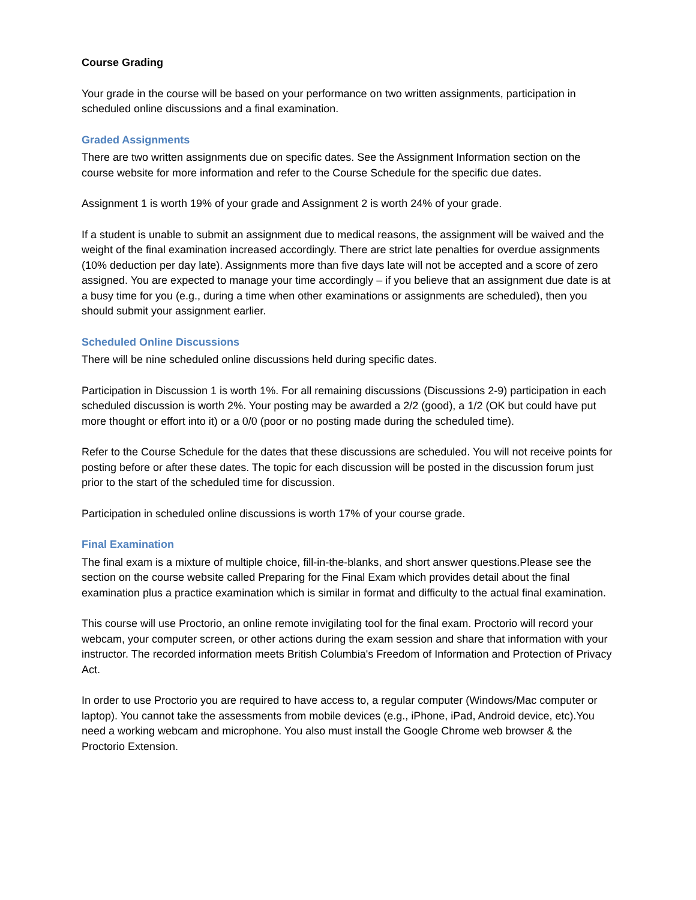Course Grading
Your grade in the course will be based on your performance on two written assignments, participation in scheduled online discussions and a final examination.
Graded Assignments
There are two written assignments due on specific dates. See the Assignment Information section on the course website for more information and refer to the Course Schedule for the specific due dates.
Assignment 1 is worth 19% of your grade and Assignment 2 is worth 24% of your grade.
If a student is unable to submit an assignment due to medical reasons, the assignment will be waived and the weight of the final examination increased accordingly. There are strict late penalties for overdue assignments (10% deduction per day late). Assignments more than five days late will not be accepted and a score of zero assigned. You are expected to manage your time accordingly – if you believe that an assignment due date is at a busy time for you (e.g., during a time when other examinations or assignments are scheduled), then you should submit your assignment earlier.
Scheduled Online Discussions
There will be nine scheduled online discussions held during specific dates.
Participation in Discussion 1 is worth 1%. For all remaining discussions (Discussions 2-9) participation in each scheduled discussion is worth 2%. Your posting may be awarded a 2/2 (good), a 1/2 (OK but could have put more thought or effort into it) or a 0/0 (poor or no posting made during the scheduled time).
Refer to the Course Schedule for the dates that these discussions are scheduled. You will not receive points for posting before or after these dates. The topic for each discussion will be posted in the discussion forum just prior to the start of the scheduled time for discussion.
Participation in scheduled online discussions is worth 17% of your course grade.
Final Examination
The final exam is a mixture of multiple choice, fill-in-the-blanks, and short answer questions.Please see the section on the course website called Preparing for the Final Exam which provides detail about the final examination plus a practice examination which is similar in format and difficulty to the actual final examination.
This course will use Proctorio, an online remote invigilating tool for the final exam. Proctorio will record your webcam, your computer screen, or other actions during the exam session and share that information with your instructor. The recorded information meets British Columbia's Freedom of Information and Protection of Privacy Act.
In order to use Proctorio you are required to have access to, a regular computer (Windows/Mac computer or laptop). You cannot take the assessments from mobile devices (e.g., iPhone, iPad, Android device, etc).You need a working webcam and microphone. You also must install the Google Chrome web browser & the Proctorio Extension.